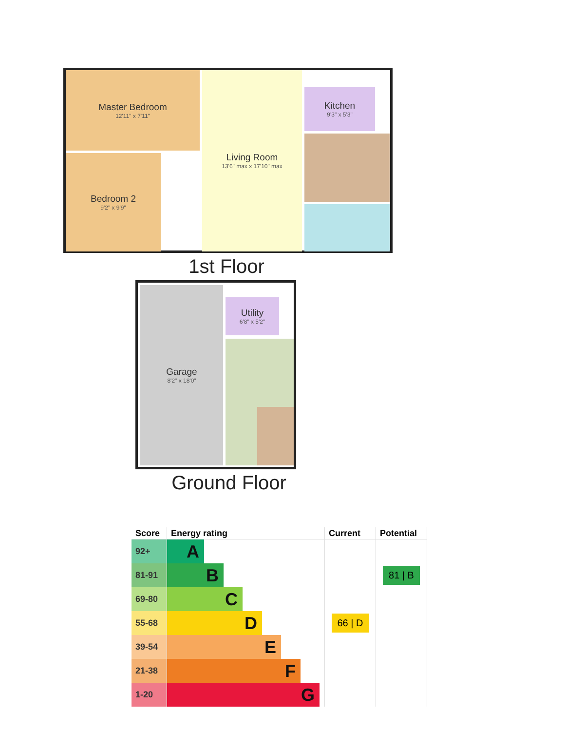Master Bedroom
12'11" x 7'11"
Bedroom 2
9'2" x 9'9"
Living Room
13'6" max x 17'10" max
Kitchen
9'3" x 5'3"
1st Floor
Garage
8'2" x 18'0"
Utility
6'8" x 5'2"
Ground Floor
| Score | Energy rating | Current | Potential |
| --- | --- | --- | --- |
| 92+ | A | | |
| 81-91 | B | | 81 / B |
| 69-80 | C | | |
| 55-68 | D | 66 / D | |
| 39-54 | E | | |
| 21-38 | F | | |
| 1-20 | G | | |